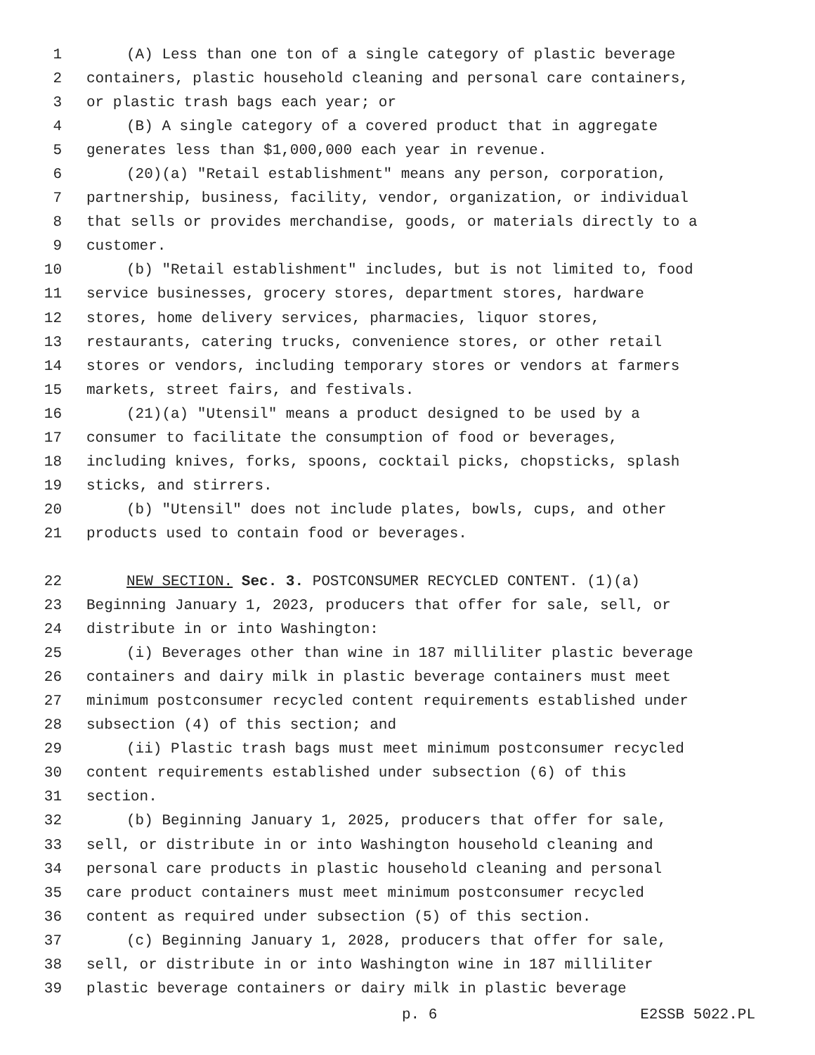1 (A) Less than one ton of a single category of plastic beverage
2 containers, plastic household cleaning and personal care containers,
3 or plastic trash bags each year; or
4 (B) A single category of a covered product that in aggregate
5 generates less than $1,000,000 each year in revenue.
6 (20)(a) "Retail establishment" means any person, corporation,
7 partnership, business, facility, vendor, organization, or individual
8 that sells or provides merchandise, goods, or materials directly to a
9 customer.
10 (b) "Retail establishment" includes, but is not limited to, food
11 service businesses, grocery stores, department stores, hardware
12 stores, home delivery services, pharmacies, liquor stores,
13 restaurants, catering trucks, convenience stores, or other retail
14 stores or vendors, including temporary stores or vendors at farmers
15 markets, street fairs, and festivals.
16 (21)(a) "Utensil" means a product designed to be used by a
17 consumer to facilitate the consumption of food or beverages,
18 including knives, forks, spoons, cocktail picks, chopsticks, splash
19 sticks, and stirrers.
20 (b) "Utensil" does not include plates, bowls, cups, and other
21 products used to contain food or beverages.
22 NEW SECTION. Sec. 3. POSTCONSUMER RECYCLED CONTENT. (1)(a)
23 Beginning January 1, 2023, producers that offer for sale, sell, or
24 distribute in or into Washington:
25 (i) Beverages other than wine in 187 milliliter plastic beverage
26 containers and dairy milk in plastic beverage containers must meet
27 minimum postconsumer recycled content requirements established under
28 subsection (4) of this section; and
29 (ii) Plastic trash bags must meet minimum postconsumer recycled
30 content requirements established under subsection (6) of this
31 section.
32 (b) Beginning January 1, 2025, producers that offer for sale,
33 sell, or distribute in or into Washington household cleaning and
34 personal care products in plastic household cleaning and personal
35 care product containers must meet minimum postconsumer recycled
36 content as required under subsection (5) of this section.
37 (c) Beginning January 1, 2028, producers that offer for sale,
38 sell, or distribute in or into Washington wine in 187 milliliter
39 plastic beverage containers or dairy milk in plastic beverage
p. 6 E2SSB 5022.PL